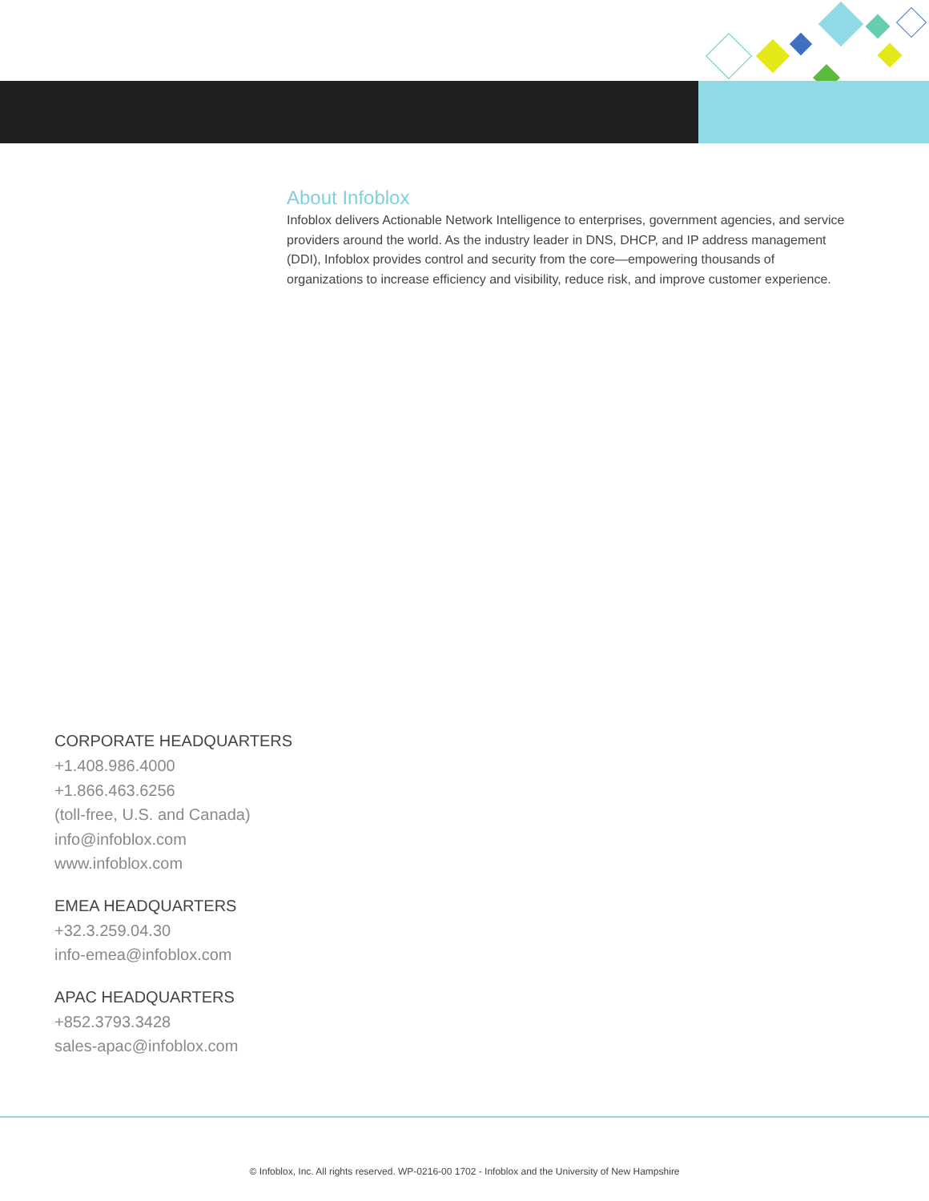About Infoblox
Infoblox delivers Actionable Network Intelligence to enterprises, government agencies, and service providers around the world. As the industry leader in DNS, DHCP, and IP address management (DDI), Infoblox provides control and security from the core—empowering thousands of organizations to increase efficiency and visibility, reduce risk, and improve customer experience.
CORPORATE HEADQUARTERS
+1.408.986.4000
+1.866.463.6256
(toll-free, U.S. and Canada)
info@infoblox.com
www.infoblox.com
EMEA HEADQUARTERS
+32.3.259.04.30
info-emea@infoblox.com
APAC HEADQUARTERS
+852.3793.3428
sales-apac@infoblox.com
© Infoblox, Inc. All rights reserved. WP-0216-00 1702 - Infoblox and the University of New Hampshire